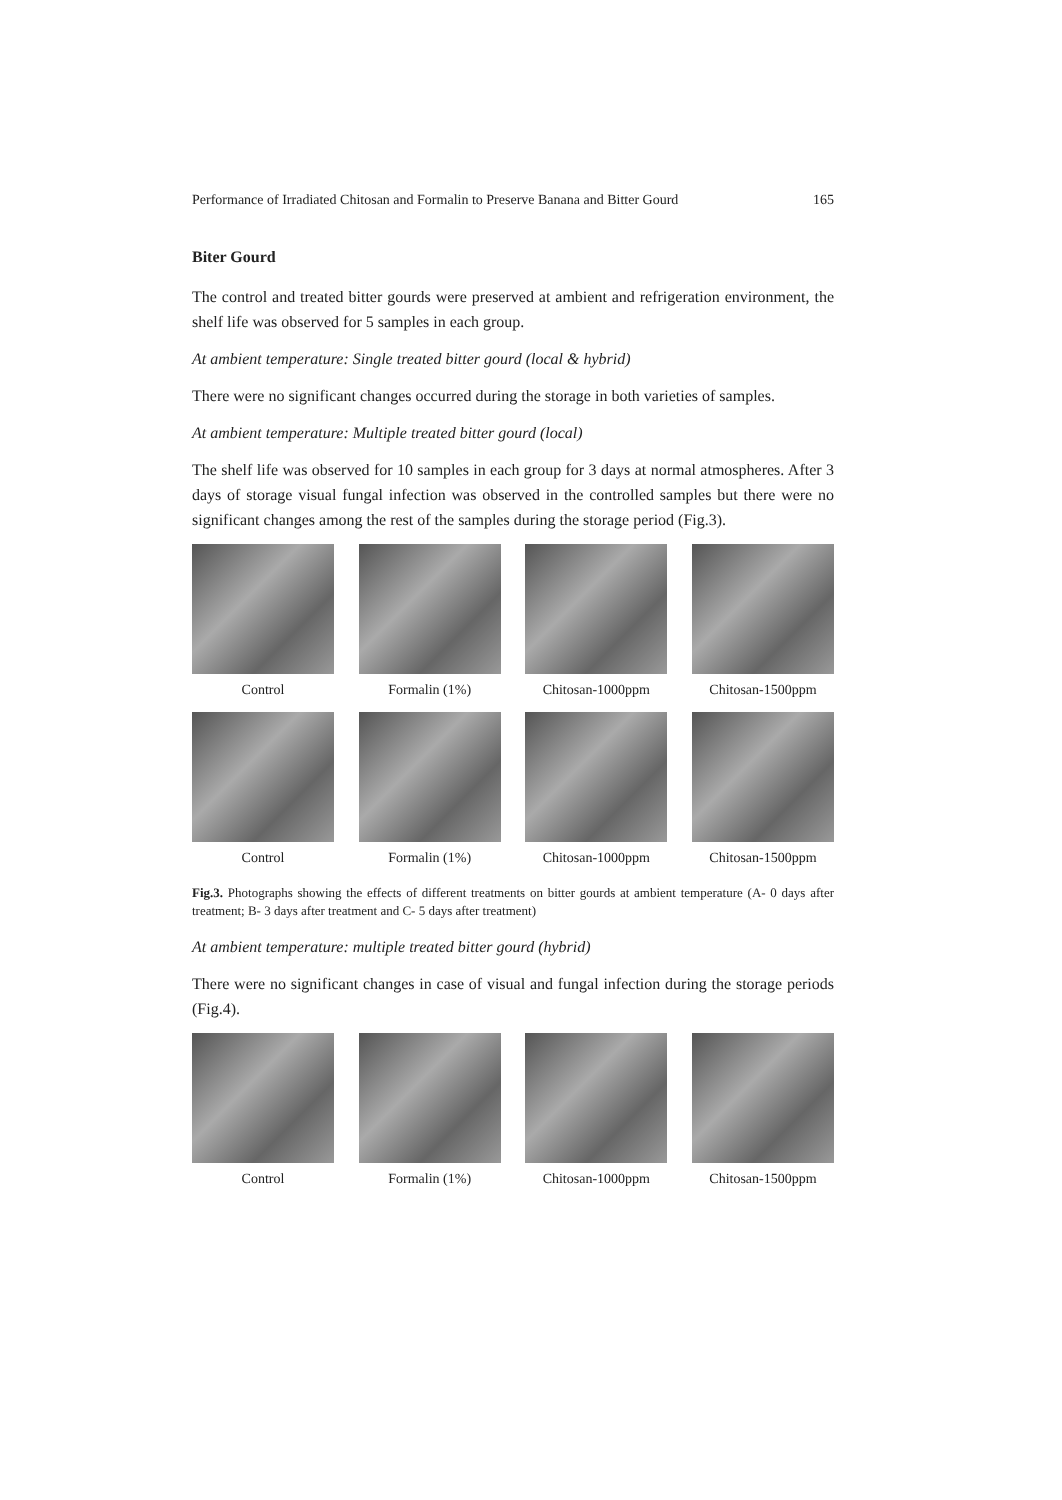Performance of Irradiated Chitosan and Formalin to Preserve Banana and Bitter Gourd 165
Biter Gourd
The control and treated bitter gourds were preserved at ambient and refrigeration environment, the shelf life was observed for 5 samples in each group.
At ambient temperature: Single treated bitter gourd (local & hybrid)
There were no significant changes occurred during the storage in both varieties of samples.
At ambient temperature: Multiple treated bitter gourd (local)
The shelf life was observed for 10 samples in each group for 3 days at normal atmospheres. After 3 days of storage visual fungal infection was observed in the controlled samples but there were no significant changes among the rest of the samples during the storage period (Fig.3).
Control Formalin (1%) Chitosan-1000ppm Chitosan-1500ppm
Control Formalin (1%) Chitosan-1000ppm Chitosan-1500ppm
Fig.3. Photographs showing the effects of different treatments on bitter gourds at ambient temperature (A- 0 days after treatment; B- 3 days after treatment and C- 5 days after treatment)
At ambient temperature: multiple treated bitter gourd (hybrid)
There were no significant changes in case of visual and fungal infection during the storage periods (Fig.4).
Control Formalin (1%) Chitosan-1000ppm Chitosan-1500ppm